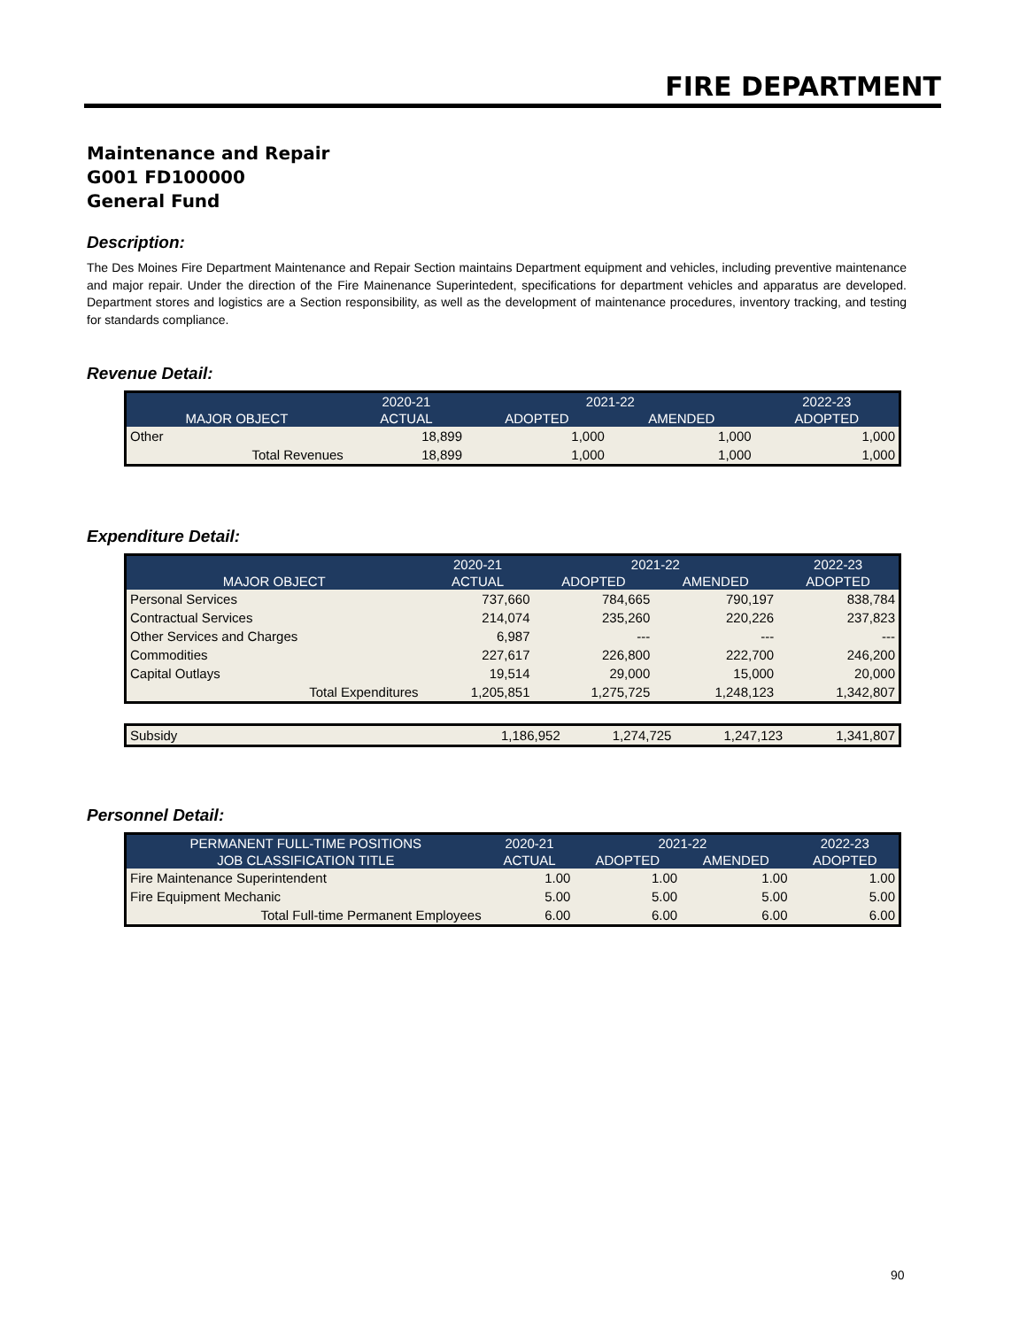FIRE DEPARTMENT
Maintenance and Repair
G001 FD100000
General Fund
Description:
The Des Moines Fire Department Maintenance and Repair Section maintains Department equipment and vehicles, including preventive maintenance and major repair. Under the direction of the Fire Mainenance Superintedent, specifications for department vehicles and apparatus are developed. Department stores and logistics are a Section responsibility, as well as the development of maintenance procedures, inventory tracking, and testing for standards compliance.
Revenue Detail:
| | 2020-21 | 2021-22 | | 2022-23 |
| --- | --- | --- | --- | --- |
| MAJOR OBJECT | ACTUAL | ADOPTED | AMENDED | ADOPTED |
| Other | 18,899 | 1,000 | 1,000 | 1,000 |
| Total Revenues | 18,899 | 1,000 | 1,000 | 1,000 |
Expenditure Detail:
| | 2020-21 | 2021-22 | | 2022-23 |
| --- | --- | --- | --- | --- |
| MAJOR OBJECT | ACTUAL | ADOPTED | AMENDED | ADOPTED |
| Personal Services | 737,660 | 784,665 | 790,197 | 838,784 |
| Contractual Services | 214,074 | 235,260 | 220,226 | 237,823 |
| Other Services and Charges | 6,987 | --- | --- | --- |
| Commodities | 227,617 | 226,800 | 222,700 | 246,200 |
| Capital Outlays | 19,514 | 29,000 | 15,000 | 20,000 |
| Total Expenditures | 1,205,851 | 1,275,725 | 1,248,123 | 1,342,807 |
| Subsidy | 1,186,952 | 1,274,725 | 1,247,123 | 1,341,807 |
Personnel Detail:
| PERMANENT FULL-TIME POSITIONS | 2020-21 | 2021-22 | | 2022-23 |
| --- | --- | --- | --- | --- |
| JOB CLASSIFICATION TITLE | ACTUAL | ADOPTED | AMENDED | ADOPTED |
| Fire Maintenance Superintendent | 1.00 | 1.00 | 1.00 | 1.00 |
| Fire Equipment Mechanic | 5.00 | 5.00 | 5.00 | 5.00 |
| Total Full-time Permanent Employees | 6.00 | 6.00 | 6.00 | 6.00 |
90